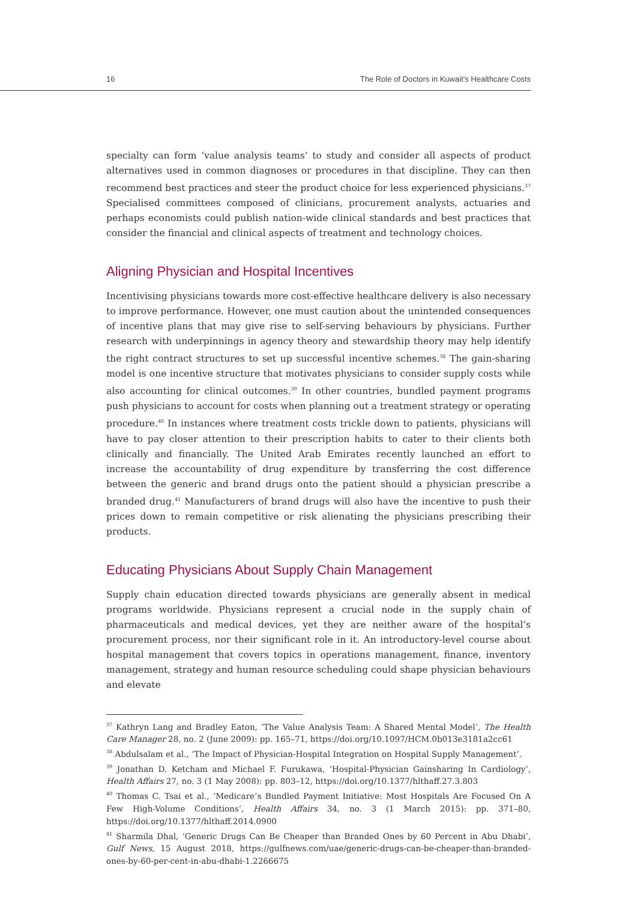16 The Role of Doctors in Kuwait's Healthcare Costs
specialty can form ‘value analysis teams’ to study and consider all aspects of product alternatives used in common diagnoses or procedures in that discipline. They can then recommend best practices and steer the product choice for less experienced physicians.<sup>37</sup> Specialised committees composed of clinicians, procurement analysts, actuaries and perhaps economists could publish nation-wide clinical standards and best practices that consider the financial and clinical aspects of treatment and technology choices.
Aligning Physician and Hospital Incentives
Incentivising physicians towards more cost-effective healthcare delivery is also necessary to improve performance. However, one must caution about the unintended consequences of incentive plans that may give rise to self-serving behaviours by physicians. Further research with underpinnings in agency theory and stewardship theory may help identify the right contract structures to set up successful incentive schemes.<sup>38</sup> The gain-sharing model is one incentive structure that motivates physicians to consider supply costs while also accounting for clinical outcomes.<sup>39</sup> In other countries, bundled payment programs push physicians to account for costs when planning out a treatment strategy or operating procedure.<sup>40</sup> In instances where treatment costs trickle down to patients, physicians will have to pay closer attention to their prescription habits to cater to their clients both clinically and financially. The United Arab Emirates recently launched an effort to increase the accountability of drug expenditure by transferring the cost difference between the generic and brand drugs onto the patient should a physician prescribe a branded drug.<sup>41</sup> Manufacturers of brand drugs will also have the incentive to push their prices down to remain competitive or risk alienating the physicians prescribing their products.
Educating Physicians About Supply Chain Management
Supply chain education directed towards physicians are generally absent in medical programs worldwide. Physicians represent a crucial node in the supply chain of pharmaceuticals and medical devices, yet they are neither aware of the hospital’s procurement process, nor their significant role in it. An introductory-level course about hospital management that covers topics in operations management, finance, inventory management, strategy and human resource scheduling could shape physician behaviours and elevate
<sup>37</sup> Kathryn Lang and Bradley Eaton, ‘The Value Analysis Team: A Shared Mental Model’, The Health Care Manager 28, no. 2 (June 2009): pp. 165–71, https://doi.org/10.1097/HCM.0b013e3181a2cc61
<sup>38</sup> Abdulsalam et al., ‘The Impact of Physician-Hospital Integration on Hospital Supply Management’.
<sup>39</sup> Jonathan D. Ketcham and Michael F. Furukawa, ‘Hospital-Physician Gainsharing In Cardiology’, Health Affairs 27, no. 3 (1 May 2008): pp. 803–12, https://doi.org/10.1377/hlthaff.27.3.803
<sup>40</sup> Thomas C. Tsai et al., ‘Medicare’s Bundled Payment Initiative: Most Hospitals Are Focused On A Few High-Volume Conditions’, Health Affairs 34, no. 3 (1 March 2015): pp. 371–80, https://doi.org/10.1377/hlthaff.2014.0900
<sup>41</sup> Sharmila Dhal, ‘Generic Drugs Can Be Cheaper than Branded Ones by 60 Percent in Abu Dhabi’, Gulf News, 15 August 2018, https://gulfnews.com/uae/generic-drugs-can-be-cheaper-than-branded-ones-by-60-per-cent-in-abu-dhabi-1.2266675